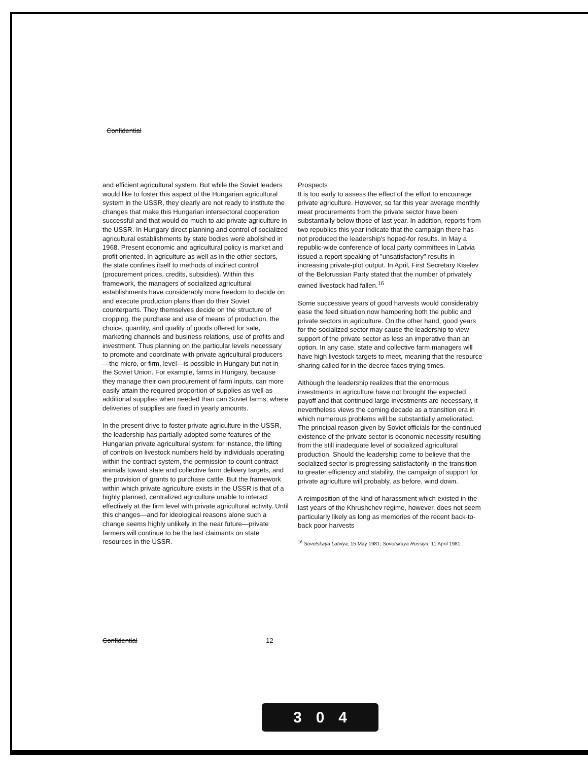Confidential
and efficient agricultural system. But while the Soviet leaders would like to foster this aspect of the Hungarian agricultural system in the USSR, they clearly are not ready to institute the changes that make this Hungarian intersectoral cooperation successful and that would do much to aid private agriculture in the USSR. In Hungary direct planning and control of socialized agricultural establishments by state bodies were abolished in 1968. Present economic and agricultural policy is market and profit oriented. In agriculture as well as in the other sectors, the state confines itself to methods of indirect control (procurement prices, credits, subsidies). Within this framework, the managers of socialized agricultural establishments have considerably more freedom to decide on and execute production plans than do their Soviet counterparts. They themselves decide on the structure of cropping, the purchase and use of means of production, the choice, quantity, and quality of goods offered for sale, marketing channels and business relations, use of profits and investment. Thus planning on the particular levels necessary to promote and coordinate with private agricultural producers—the micro, or firm, level—is possible in Hungary but not in the Soviet Union. For example, farms in Hungary, because they manage their own procurement of farm inputs, can more easily attain the required proportion of supplies as well as additional supplies when needed than can Soviet farms, where deliveries of supplies are fixed in yearly amounts.
In the present drive to foster private agriculture in the USSR, the leadership has partially adopted some features of the Hungarian private agricultural system: for instance, the lifting of controls on livestock numbers held by individuals operating within the contract system, the permission to count contract animals toward state and collective farm delivery targets, and the provision of grants to purchase cattle. But the framework within which private agriculture exists in the USSR is that of a highly planned, centralized agriculture unable to interact effectively at the firm level with private agricultural activity. Until this changes—and for ideological reasons alone such a change seems highly unlikely in the near future—private farmers will continue to be the last claimants on state resources in the USSR.
Prospects
It is too early to assess the effect of the effort to encourage private agriculture. However, so far this year average monthly meat procurements from the private sector have been substantially below those of last year. In addition, reports from two republics this year indicate that the campaign there has not produced the leadership's hoped-for results. In May a republic-wide conference of local party committees in Latvia issued a report speaking of "unsatisfactory" results in increasing private-plot output. In April, First Secretary Kiselev of the Belorussian Party stated that the number of privately owned livestock had fallen.<sup>16</sup>
Some successive years of good harvests would considerably ease the feed situation now hampering both the public and private sectors in agriculture. On the other hand, good years for the socialized sector may cause the leadership to view support of the private sector as less an imperative than an option. In any case, state and collective farm managers will have high livestock targets to meet, meaning that the resource sharing called for in the decree faces trying times.
Although the leadership realizes that the enormous investments in agriculture have not brought the expected payoff and that continued large investments are necessary, it nevertheless views the coming decade as a transition era in which numerous problems will be substantially ameliorated. The principal reason given by Soviet officials for the continued existence of the private sector is economic necessity resulting from the still inadequate level of socialized agricultural production. Should the leadership come to believe that the socialized sector is progressing satisfactorily in the transition to greater efficiency and stability, the campaign of support for private agriculture will probably, as before, wind down.
A reimposition of the kind of harassment which existed in the last years of the Khrushchev regime, however, does not seem particularly likely as long as memories of the recent back-to-back poor harvests
<sup>16</sup> Sovetskaya Latviya, 15 May 1981; Sovetskaya Rossiya, 11 April 1981.
Confidential 12
3 0 4